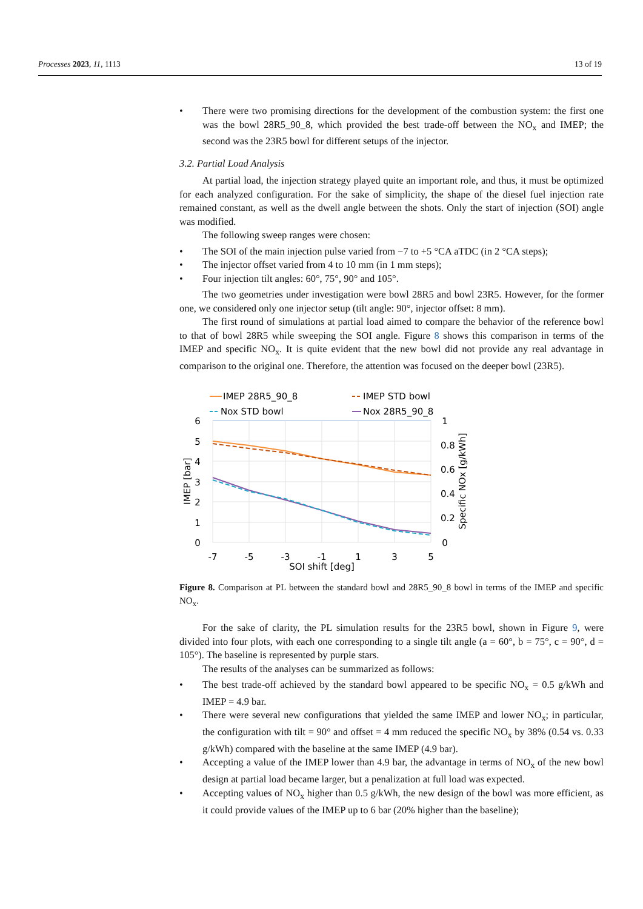Processes 2023, 11, 1113 13 of 19
• There were two promising directions for the development of the combustion system: the first one was the bowl 28R5_90_8, which provided the best trade-off between the NO<sub>x</sub> and IMEP; the second was the 23R5 bowl for different setups of the injector.
3.2. Partial Load Analysis
At partial load, the injection strategy played quite an important role, and thus, it must be optimized for each analyzed configuration. For the sake of simplicity, the shape of the diesel fuel injection rate remained constant, as well as the dwell angle between the shots. Only the start of injection (SOI) angle was modified.
The following sweep ranges were chosen:
• The SOI of the main injection pulse varied from −7 to +5 °CA aTDC (in 2 °CA steps);
• The injector offset varied from 4 to 10 mm (in 1 mm steps);
• Four injection tilt angles: 60°, 75°, 90° and 105°.
The two geometries under investigation were bowl 28R5 and bowl 23R5. However, for the former one, we considered only one injector setup (tilt angle: 90°, injector offset: 8 mm).
The first round of simulations at partial load aimed to compare the behavior of the reference bowl to that of bowl 28R5 while sweeping the SOI angle. Figure 8 shows this comparison in terms of the IMEP and specific NO<sub>x</sub>. It is quite evident that the new bowl did not provide any real advantage in comparison to the original one. Therefore, the attention was focused on the deeper bowl (23R5).
IMEP 28R5_90_8
IMEP STD bowl
Nox STD bowl
Nox 28R5_90_8
6
5
4
3
2
1
0
1
0.8
0.6
0.4
0.2
0
-7
-5
-3
-1
1
3
5
SOI shift [deg]
IMEP [bar]
Specific NOx [g/kWh]
Figure 8. Comparison at PL between the standard bowl and 28R5_90_8 bowl in terms of the IMEP and specific NO<sub>x</sub>.
For the sake of clarity, the PL simulation results for the 23R5 bowl, shown in Figure 9, were divided into four plots, with each one corresponding to a single tilt angle (a = 60°, b = 75°, c = 90°, d = 105°). The baseline is represented by purple stars.
The results of the analyses can be summarized as follows:
• The best trade-off achieved by the standard bowl appeared to be specific NO<sub>x</sub> = 0.5 g/kWh and IMEP = 4.9 bar.
• There were several new configurations that yielded the same IMEP and lower NO<sub>x</sub>; in particular, the configuration with tilt = 90° and offset = 4 mm reduced the specific NO<sub>x</sub> by 38% (0.54 vs. 0.33 g/kWh) compared with the baseline at the same IMEP (4.9 bar).
• Accepting a value of the IMEP lower than 4.9 bar, the advantage in terms of NO<sub>x</sub> of the new bowl design at partial load became larger, but a penalization at full load was expected.
• Accepting values of NO<sub>x</sub> higher than 0.5 g/kWh, the new design of the bowl was more efficient, as it could provide values of the IMEP up to 6 bar (20% higher than the baseline);